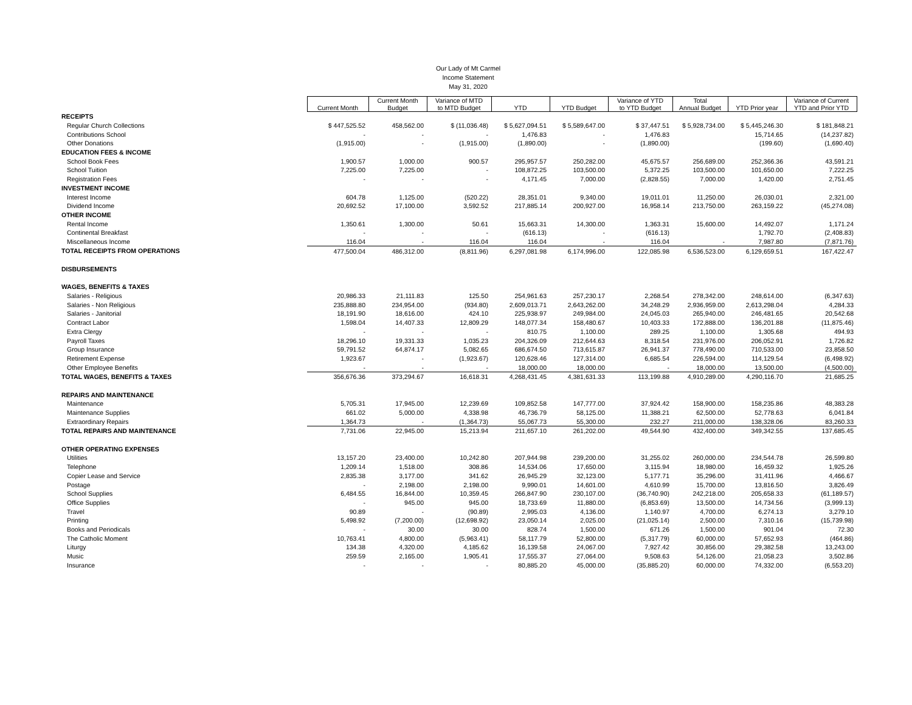Our Lady of Mt Carmel
Income Statement
May 31, 2020
| | Current Month | Current Month Budget | Variance of MTD to MTD Budget | YTD | YTD Budget | Variance of YTD to YTD Budget | Total Annual Budget | YTD Prior year | Variance of Current YTD and Prior YTD |
| RECEIPTS | | | | | | | | | |
| Regular Church Collections | $ 447,525.52 | 458,562.00 | $ (11,036.48) | $ 5,627,094.51 | $ 5,589,647.00 | $ 37,447.51 | $ 5,928,734.00 | $ 5,445,246.30 | $ 181,848.21 |
| Contributions School | - | - | - | 1,476.83 | - | 1,476.83 | | 15,714.65 | (14,237.82) |
| Other Donations | (1,915.00) | - | (1,915.00) | (1,890.00) | - | (1,890.00) | | (199.60) | (1,690.40) |
| EDUCATION FEES & INCOME | | | | | | | | | |
| School Book Fees | 1,900.57 | 1,000.00 | 900.57 | 295,957.57 | 250,282.00 | 45,675.57 | 256,689.00 | 252,366.36 | 43,591.21 |
| School Tuition | 7,225.00 | 7,225.00 | - | 108,872.25 | 103,500.00 | 5,372.25 | 103,500.00 | 101,650.00 | 7,222.25 |
| Registration Fees | - | - | - | 4,171.45 | 7,000.00 | (2,828.55) | 7,000.00 | 1,420.00 | 2,751.45 |
| INVESTMENT INCOME | | | | | | | | | |
| Interest Income | 604.78 | 1,125.00 | (520.22) | 28,351.01 | 9,340.00 | 19,011.01 | 11,250.00 | 26,030.01 | 2,321.00 |
| Dividend Income | 20,692.52 | 17,100.00 | 3,592.52 | 217,885.14 | 200,927.00 | 16,958.14 | 213,750.00 | 263,159.22 | (45,274.08) |
| OTHER INCOME | | | | | | | | | |
| Rental Income | 1,350.61 | 1,300.00 | 50.61 | 15,663.31 | 14,300.00 | 1,363.31 | 15,600.00 | 14,492.07 | 1,171.24 |
| Continental Breakfast | - | - | - | (616.13) | - | (616.13) | | 1,792.70 | (2,408.83) |
| Miscellaneous Income | 116.04 | - | 116.04 | 116.04 | - | 116.04 | - | 7,987.80 | (7,871.76) |
| TOTAL RECEIPTS FROM OPERATIONS | 477,500.04 | 486,312.00 | (8,811.96) | 6,297,081.98 | 6,174,996.00 | 122,085.98 | 6,536,523.00 | 6,129,659.51 | 167,422.47 |
| DISBURSEMENTS | | | | | | | | | |
| WAGES, BENEFITS & TAXES | | | | | | | | | |
| Salaries - Religious | 20,986.33 | 21,111.83 | 125.50 | 254,961.63 | 257,230.17 | 2,268.54 | 278,342.00 | 248,614.00 | (6,347.63) |
| Salaries - Non Religious | 235,888.80 | 234,954.00 | (934.80) | 2,609,013.71 | 2,643,262.00 | 34,248.29 | 2,936,959.00 | 2,613,298.04 | 4,284.33 |
| Salaries - Janitorial | 18,191.90 | 18,616.00 | 424.10 | 225,938.97 | 249,984.00 | 24,045.03 | 265,940.00 | 246,481.65 | 20,542.68 |
| Contract Labor | 1,598.04 | 14,407.33 | 12,809.29 | 148,077.34 | 158,480.67 | 10,403.33 | 172,888.00 | 136,201.88 | (11,875.46) |
| Extra Clergy | - | - | - | 810.75 | 1,100.00 | 289.25 | 1,100.00 | 1,305.68 | 494.93 |
| Payroll Taxes | 18,296.10 | 19,331.33 | 1,035.23 | 204,326.09 | 212,644.63 | 8,318.54 | 231,976.00 | 206,052.91 | 1,726.82 |
| Group Insurance | 59,791.52 | 64,874.17 | 5,082.65 | 686,674.50 | 713,615.87 | 26,941.37 | 778,490.00 | 710,533.00 | 23,858.50 |
| Retirement Expense | 1,923.67 | - | (1,923.67) | 120,628.46 | 127,314.00 | 6,685.54 | 226,594.00 | 114,129.54 | (6,498.92) |
| Other Employee Benefits | - | - | - | 18,000.00 | 18,000.00 | - | 18,000.00 | 13,500.00 | (4,500.00) |
| TOTAL WAGES, BENEFITS & TAXES | 356,676.36 | 373,294.67 | 16,618.31 | 4,268,431.45 | 4,381,631.33 | 113,199.88 | 4,910,289.00 | 4,290,116.70 | 21,685.25 |
| REPAIRS AND MAINTENANCE | | | | | | | | | |
| Maintenance | 5,705.31 | 17,945.00 | 12,239.69 | 109,852.58 | 147,777.00 | 37,924.42 | 158,900.00 | 158,235.86 | 48,383.28 |
| Maintenance Supplies | 661.02 | 5,000.00 | 4,338.98 | 46,736.79 | 58,125.00 | 11,388.21 | 62,500.00 | 52,778.63 | 6,041.84 |
| Extraordinary Repairs | 1,364.73 | - | (1,364.73) | 55,067.73 | 55,300.00 | 232.27 | 211,000.00 | 138,328.06 | 83,260.33 |
| TOTAL REPAIRS AND MAINTENANCE | 7,731.06 | 22,945.00 | 15,213.94 | 211,657.10 | 261,202.00 | 49,544.90 | 432,400.00 | 349,342.55 | 137,685.45 |
| OTHER OPERATING EXPENSES | | | | | | | | | |
| Utilities | 13,157.20 | 23,400.00 | 10,242.80 | 207,944.98 | 239,200.00 | 31,255.02 | 260,000.00 | 234,544.78 | 26,599.80 |
| Telephone | 1,209.14 | 1,518.00 | 308.86 | 14,534.06 | 17,650.00 | 3,115.94 | 18,980.00 | 16,459.32 | 1,925.26 |
| Copier Lease and Service | 2,835.38 | 3,177.00 | 341.62 | 26,945.29 | 32,123.00 | 5,177.71 | 35,296.00 | 31,411.96 | 4,466.67 |
| Postage | - | 2,198.00 | 2,198.00 | 9,990.01 | 14,601.00 | 4,610.99 | 15,700.00 | 13,816.50 | 3,826.49 |
| School Supplies | 6,484.55 | 16,844.00 | 10,359.45 | 266,847.90 | 230,107.00 | (36,740.90) | 242,218.00 | 205,658.33 | (61,189.57) |
| Office Supplies | - | 945.00 | 945.00 | 18,733.69 | 11,880.00 | (6,853.69) | 13,500.00 | 14,734.56 | (3,999.13) |
| Travel | 90.89 | - | (90.89) | 2,995.03 | 4,136.00 | 1,140.97 | 4,700.00 | 6,274.13 | 3,279.10 |
| Printing | 5,498.92 | (7,200.00) | (12,698.92) | 23,050.14 | 2,025.00 | (21,025.14) | 2,500.00 | 7,310.16 | (15,739.98) |
| Books and Periodicals | - | 30.00 | 30.00 | 828.74 | 1,500.00 | 671.26 | 1,500.00 | 901.04 | 72.30 |
| The Catholic Moment | 10,763.41 | 4,800.00 | (5,963.41) | 58,117.79 | 52,800.00 | (5,317.79) | 60,000.00 | 57,652.93 | (464.86) |
| Liturgy | 134.38 | 4,320.00 | 4,185.62 | 16,139.58 | 24,067.00 | 7,927.42 | 30,856.00 | 29,382.58 | 13,243.00 |
| Music | 259.59 | 2,165.00 | 1,905.41 | 17,555.37 | 27,064.00 | 9,508.63 | 54,126.00 | 21,058.23 | 3,502.86 |
| Insurance | - | - | - | 80,885.20 | 45,000.00 | (35,885.20) | 60,000.00 | 74,332.00 | (6,553.20) |